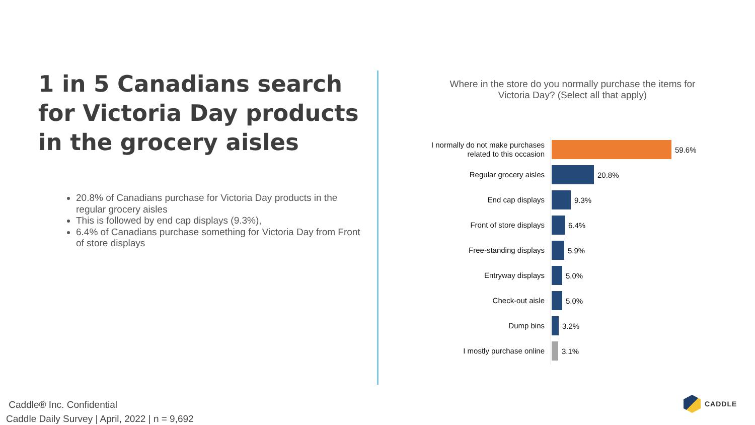1 in 5 Canadians search for Victoria Day products in the grocery aisles
20.8% of Canadians purchase for Victoria Day products in the regular grocery aisles
This is followed by end cap displays (9.3%),
6.4% of Canadians purchase something for Victoria Day from Front of store displays
Where in the store do you normally purchase the items for Victoria Day? (Select all that apply)
I normally do not make purchases related to this occasion
59.6%
Regular grocery aisles
20.8%
End cap displays
9.3%
Front of store displays
6.4%
Free-standing displays
5.9%
Entryway displays
5.0%
Check-out aisle
5.0%
Dump bins
3.2%
I mostly purchase online
3.1%
Caddle® Inc. Confidential
Caddle Daily Survey | April, 2022 | n = 9,692
CADDLE